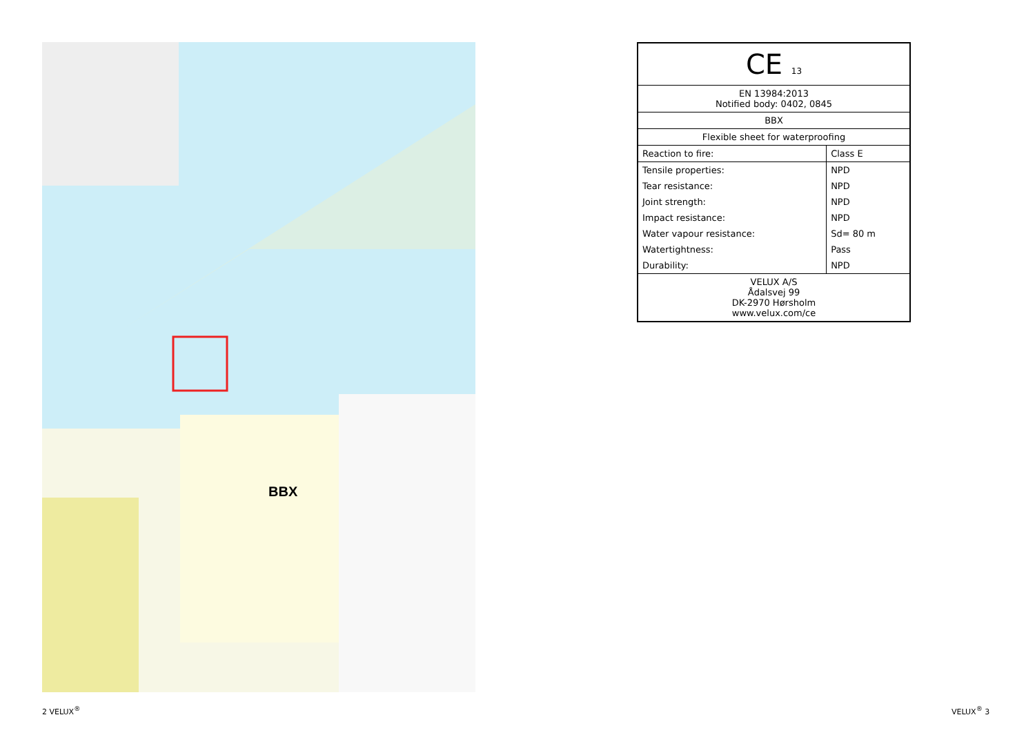BBX
| CE 13 | |
| EN 13984:2013 Notified body: 0402, 0845 | |
| BBX | |
| Flexible sheet for waterproofing | |
| Reaction to fire: | Class E |
| Tensile properties: | NPD |
| Tear resistance: | NPD |
| Joint strength: | NPD |
| Impact resistance: | NPD |
| Water vapour resistance: | Sd= 80 m |
| Watertightness: | Pass |
| Durability: | NPD |
| VELUX A/S Ådalsvej 99 DK-2970 Hørsholm www.velux.com/ce | |
2 VELUX<sup>®</sup> VELUX<sup>®</sup> 3